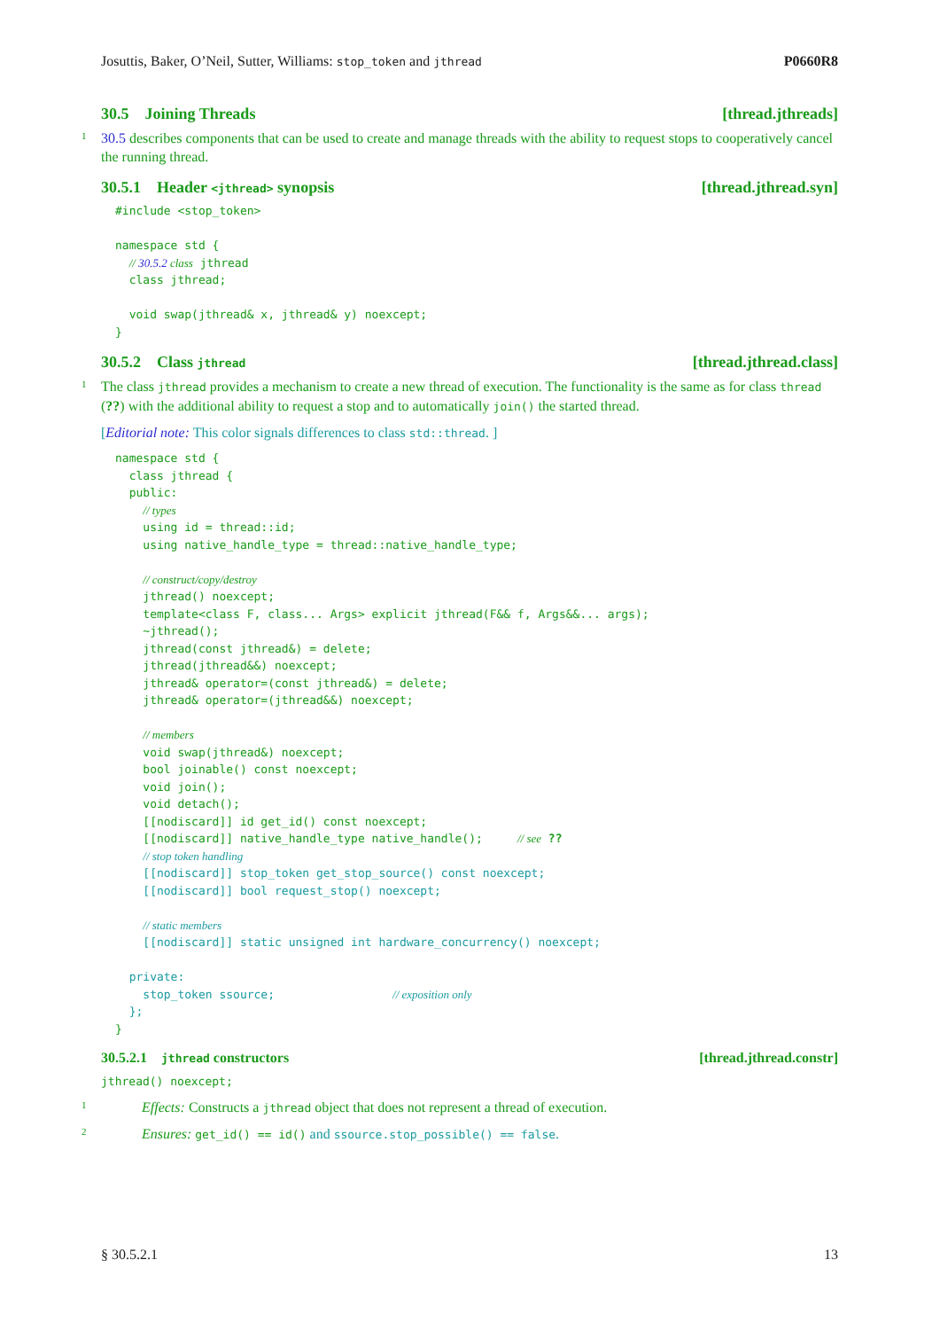Josuttis, Baker, O’Neil, Sutter, Williams: stop_token and jthread P0660R8
30.5 Joining Threads [thread.jthreads]
1 30.5 describes components that can be used to create and manage threads with the ability to request stops to cooperatively cancel the running thread.
30.5.1 Header <jthread> synopsis [thread.jthread.syn]
#include <stop_token>

namespace std {
  // 30.5.2 class jthread
  class jthread;

  void swap(jthread& x, jthread& y) noexcept;
}
30.5.2 Class jthread [thread.jthread.class]
1 The class jthread provides a mechanism to create a new thread of execution. The functionality is the same as for class thread (??) with the additional ability to request a stop and to automatically join() the started thread.
[Editorial note: This color signals differences to class std::thread. ]
namespace std {
  class jthread {
  public:
    // types
    using id = thread::id;
    using native_handle_type = thread::native_handle_type;

    // construct/copy/destroy
    jthread() noexcept;
    template<class F, class... Args> explicit jthread(F&& f, Args&&... args);
    ~jthread();
    jthread(const jthread&) = delete;
    jthread(jthread&&) noexcept;
    jthread& operator=(const jthread&) = delete;
    jthread& operator=(jthread&&) noexcept;

    // members
    void swap(jthread&) noexcept;
    bool joinable() const noexcept;
    void join();
    void detach();
    [[nodiscard]] id get_id() const noexcept;
    [[nodiscard]] native_handle_type native_handle();     // see ??
    // stop token handling
    [[nodiscard]] stop_token get_stop_source() const noexcept;
    [[nodiscard]] bool request_stop() noexcept;

    // static members
    [[nodiscard]] static unsigned int hardware_concurrency() noexcept;

  private:
    stop_token ssource;                 // exposition only
  };
}
30.5.2.1 jthread constructors [thread.jthread.constr]
jthread() noexcept;
1 Effects: Constructs a jthread object that does not represent a thread of execution.
2 Ensures: get_id() == id() and ssource.stop_possible() == false.
§ 30.5.2.1 13